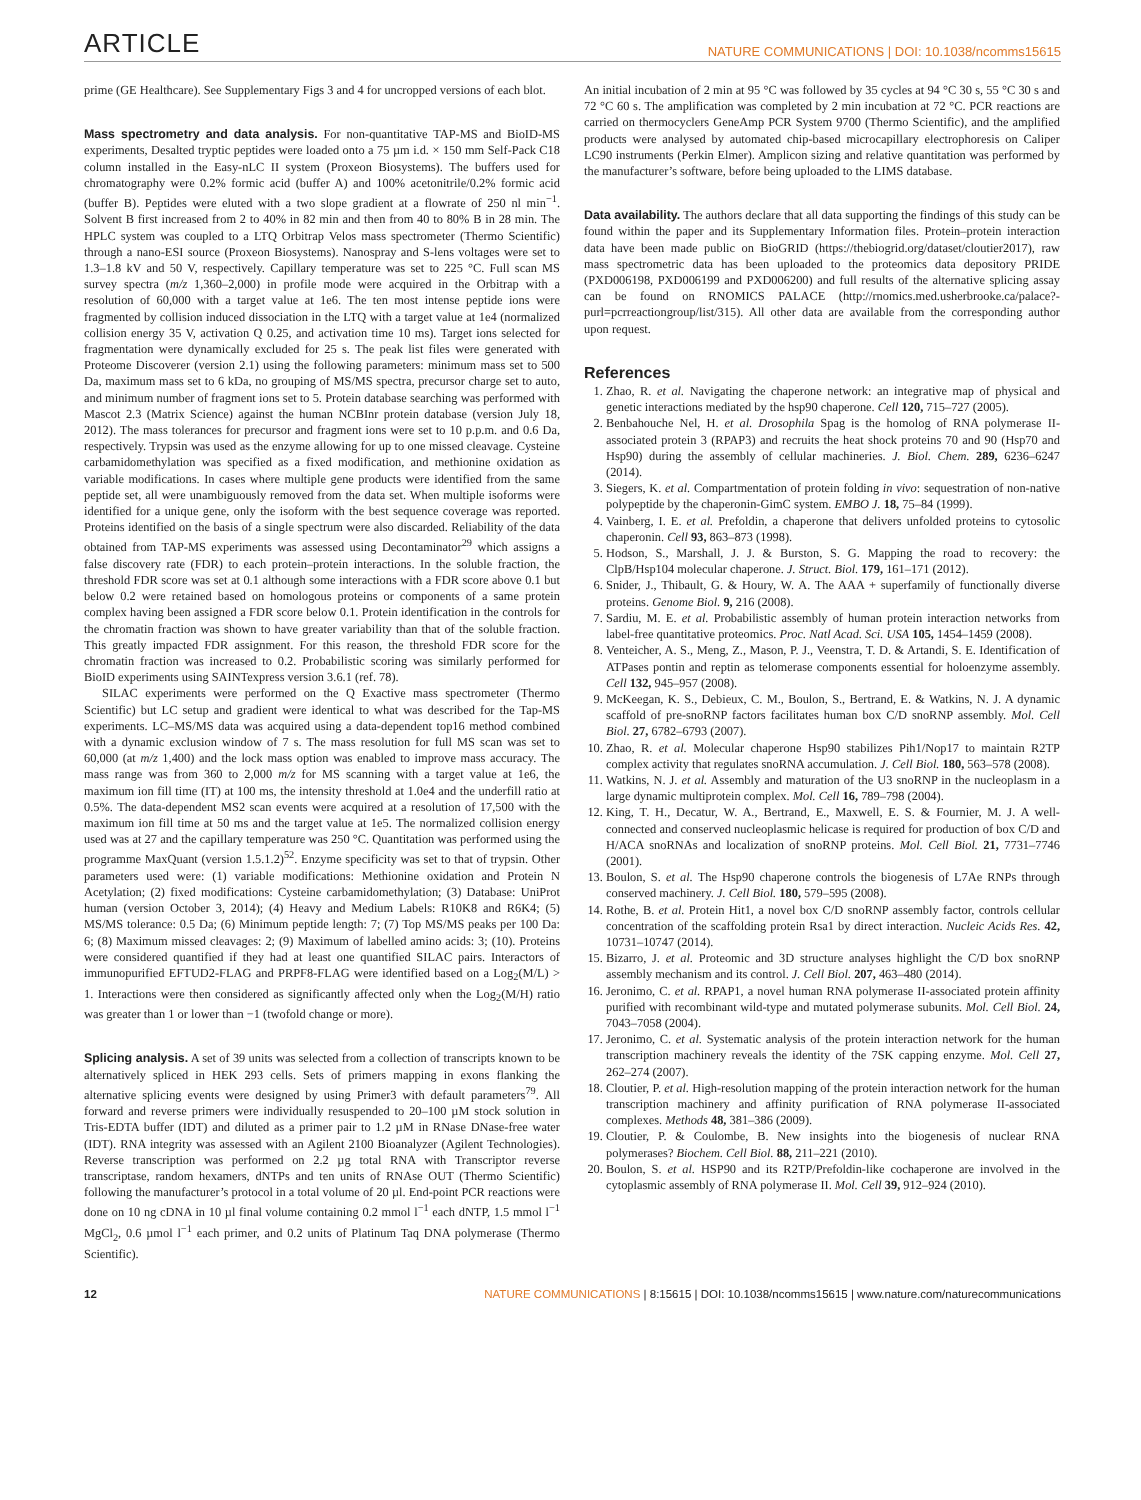ARTICLE NATURE COMMUNICATIONS | DOI: 10.1038/ncomms15615
prime (GE Healthcare). See Supplementary Figs 3 and 4 for uncropped versions of each blot.
Mass spectrometry and data analysis. For non-quantitative TAP-MS and BioID-MS experiments, Desalted tryptic peptides were loaded onto a 75 µm i.d. × 150 mm Self-Pack C18 column installed in the Easy-nLC II system (Proxeon Biosystems). The buffers used for chromatography were 0.2% formic acid (buffer A) and 100% acetonitrile/0.2% formic acid (buffer B). Peptides were eluted with a two slope gradient at a flowrate of 250 nl min<sup>−1</sup>. Solvent B first increased from 2 to 40% in 82 min and then from 40 to 80% B in 28 min. The HPLC system was coupled to a LTQ Orbitrap Velos mass spectrometer (Thermo Scientific) through a nano-ESI source (Proxeon Biosystems). Nanospray and S-lens voltages were set to 1.3–1.8 kV and 50 V, respectively. Capillary temperature was set to 225 °C. Full scan MS survey spectra (m/z 1,360–2,000) in profile mode were acquired in the Orbitrap with a resolution of 60,000 with a target value at 1e6. The ten most intense peptide ions were fragmented by collision induced dissociation in the LTQ with a target value at 1e4 (normalized collision energy 35 V, activation Q 0.25, and activation time 10 ms). Target ions selected for fragmentation were dynamically excluded for 25 s. The peak list files were generated with Proteome Discoverer (version 2.1) using the following parameters: minimum mass set to 500 Da, maximum mass set to 6 kDa, no grouping of MS/MS spectra, precursor charge set to auto, and minimum number of fragment ions set to 5. Protein database searching was performed with Mascot 2.3 (Matrix Science) against the human NCBInr protein database (version July 18, 2012). The mass tolerances for precursor and fragment ions were set to 10 p.p.m. and 0.6 Da, respectively. Trypsin was used as the enzyme allowing for up to one missed cleavage. Cysteine carbamidomethylation was specified as a fixed modification, and methionine oxidation as variable modifications. In cases where multiple gene products were identified from the same peptide set, all were unambiguously removed from the data set. When multiple isoforms were identified for a unique gene, only the isoform with the best sequence coverage was reported. Proteins identified on the basis of a single spectrum were also discarded. Reliability of the data obtained from TAP-MS experiments was assessed using Decontaminator<sup>29</sup> which assigns a false discovery rate (FDR) to each protein–protein interactions. In the soluble fraction, the threshold FDR score was set at 0.1 although some interactions with a FDR score above 0.1 but below 0.2 were retained based on homologous proteins or components of a same protein complex having been assigned a FDR score below 0.1. Protein identification in the controls for the chromatin fraction was shown to have greater variability than that of the soluble fraction. This greatly impacted FDR assignment. For this reason, the threshold FDR score for the chromatin fraction was increased to 0.2. Probabilistic scoring was similarly performed for BioID experiments using SAINTexpress version 3.6.1 (ref. 78).
SILAC experiments were performed on the Q Exactive mass spectrometer (Thermo Scientific) but LC setup and gradient were identical to what was described for the Tap-MS experiments. LC–MS/MS data was acquired using a data-dependent top16 method combined with a dynamic exclusion window of 7 s. The mass resolution for full MS scan was set to 60,000 (at m/z 1,400) and the lock mass option was enabled to improve mass accuracy. The mass range was from 360 to 2,000 m/z for MS scanning with a target value at 1e6, the maximum ion fill time (IT) at 100 ms, the intensity threshold at 1.0e4 and the underfill ratio at 0.5%. The data-dependent MS2 scan events were acquired at a resolution of 17,500 with the maximum ion fill time at 50 ms and the target value at 1e5. The normalized collision energy used was at 27 and the capillary temperature was 250 °C. Quantitation was performed using the programme MaxQuant (version 1.5.1.2)<sup>52</sup>. Enzyme specificity was set to that of trypsin. Other parameters used were: (1) variable modifications: Methionine oxidation and Protein N Acetylation; (2) fixed modifications: Cysteine carbamidomethylation; (3) Database: UniProt human (version October 3, 2014); (4) Heavy and Medium Labels: R10K8 and R6K4; (5) MS/MS tolerance: 0.5 Da; (6) Minimum peptide length: 7; (7) Top MS/MS peaks per 100 Da: 6; (8) Maximum missed cleavages: 2; (9) Maximum of labelled amino acids: 3; (10). Proteins were considered quantified if they had at least one quantified SILAC pairs. Interactors of immunopurified EFTUD2-FLAG and PRPF8-FLAG were identified based on a Log<sub>2</sub>(M/L) > 1. Interactions were then considered as significantly affected only when the Log<sub>2</sub>(M/H) ratio was greater than 1 or lower than −1 (twofold change or more).
Splicing analysis. A set of 39 units was selected from a collection of transcripts known to be alternatively spliced in HEK 293 cells. Sets of primers mapping in exons flanking the alternative splicing events were designed by using Primer3 with default parameters<sup>79</sup>. All forward and reverse primers were individually resuspended to 20–100 µM stock solution in Tris-EDTA buffer (IDT) and diluted as a primer pair to 1.2 µM in RNase DNase-free water (IDT). RNA integrity was assessed with an Agilent 2100 Bioanalyzer (Agilent Technologies). Reverse transcription was performed on 2.2 µg total RNA with Transcriptor reverse transcriptase, random hexamers, dNTPs and ten units of RNAse OUT (Thermo Scientific) following the manufacturer’s protocol in a total volume of 20 µl. End-point PCR reactions were done on 10 ng cDNA in 10 µl final volume containing 0.2 mmol l<sup>−1</sup> each dNTP, 1.5 mmol l<sup>−1</sup> MgCl<sub>2</sub>, 0.6 µmol l<sup>−1</sup> each primer, and 0.2 units of Platinum Taq DNA polymerase (Thermo Scientific).
An initial incubation of 2 min at 95 °C was followed by 35 cycles at 94 °C 30 s, 55 °C 30 s and 72 °C 60 s. The amplification was completed by 2 min incubation at 72 °C. PCR reactions are carried on thermocyclers GeneAmp PCR System 9700 (Thermo Scientific), and the amplified products were analysed by automated chip-based microcapillary electrophoresis on Caliper LC90 instruments (Perkin Elmer). Amplicon sizing and relative quantitation was performed by the manufacturer’s software, before being uploaded to the LIMS database.
Data availability. The authors declare that all data supporting the findings of this study can be found within the paper and its Supplementary Information files. Protein–protein interaction data have been made public on BioGRID (https://thebiogrid.org/dataset/cloutier2017), raw mass spectrometric data has been uploaded to the proteomics data depository PRIDE (PXD006198, PXD006199 and PXD006200) and full results of the alternative splicing assay can be found on RNOMICS PALACE (http://rnomics.med.usherbrooke.ca/palace?-purl=pcrreactiongroup/list/315). All other data are available from the corresponding author upon request.
References
1. Zhao, R. et al. Navigating the chaperone network: an integrative map of physical and genetic interactions mediated by the hsp90 chaperone. Cell 120, 715–727 (2005).
2. Benbahouche Nel, H. et al. Drosophila Spag is the homolog of RNA polymerase II-associated protein 3 (RPAP3) and recruits the heat shock proteins 70 and 90 (Hsp70 and Hsp90) during the assembly of cellular machineries. J. Biol. Chem. 289, 6236–6247 (2014).
3. Siegers, K. et al. Compartmentation of protein folding in vivo: sequestration of non-native polypeptide by the chaperonin-GimC system. EMBO J. 18, 75–84 (1999).
4. Vainberg, I. E. et al. Prefoldin, a chaperone that delivers unfolded proteins to cytosolic chaperonin. Cell 93, 863–873 (1998).
5. Hodson, S., Marshall, J. J. & Burston, S. G. Mapping the road to recovery: the ClpB/Hsp104 molecular chaperone. J. Struct. Biol. 179, 161–171 (2012).
6. Snider, J., Thibault, G. & Houry, W. A. The AAA + superfamily of functionally diverse proteins. Genome Biol. 9, 216 (2008).
7. Sardiu, M. E. et al. Probabilistic assembly of human protein interaction networks from label-free quantitative proteomics. Proc. Natl Acad. Sci. USA 105, 1454–1459 (2008).
8. Venteicher, A. S., Meng, Z., Mason, P. J., Veenstra, T. D. & Artandi, S. E. Identification of ATPases pontin and reptin as telomerase components essential for holoenzyme assembly. Cell 132, 945–957 (2008).
9. McKeegan, K. S., Debieux, C. M., Boulon, S., Bertrand, E. & Watkins, N. J. A dynamic scaffold of pre-snoRNP factors facilitates human box C/D snoRNP assembly. Mol. Cell Biol. 27, 6782–6793 (2007).
10. Zhao, R. et al. Molecular chaperone Hsp90 stabilizes Pih1/Nop17 to maintain R2TP complex activity that regulates snoRNA accumulation. J. Cell Biol. 180, 563–578 (2008).
11. Watkins, N. J. et al. Assembly and maturation of the U3 snoRNP in the nucleoplasm in a large dynamic multiprotein complex. Mol. Cell 16, 789–798 (2004).
12. King, T. H., Decatur, W. A., Bertrand, E., Maxwell, E. S. & Fournier, M. J. A well-connected and conserved nucleoplasmic helicase is required for production of box C/D and H/ACA snoRNAs and localization of snoRNP proteins. Mol. Cell Biol. 21, 7731–7746 (2001).
13. Boulon, S. et al. The Hsp90 chaperone controls the biogenesis of L7Ae RNPs through conserved machinery. J. Cell Biol. 180, 579–595 (2008).
14. Rothe, B. et al. Protein Hit1, a novel box C/D snoRNP assembly factor, controls cellular concentration of the scaffolding protein Rsa1 by direct interaction. Nucleic Acids Res. 42, 10731–10747 (2014).
15. Bizarro, J. et al. Proteomic and 3D structure analyses highlight the C/D box snoRNP assembly mechanism and its control. J. Cell Biol. 207, 463–480 (2014).
16. Jeronimo, C. et al. RPAP1, a novel human RNA polymerase II-associated protein affinity purified with recombinant wild-type and mutated polymerase subunits. Mol. Cell Biol. 24, 7043–7058 (2004).
17. Jeronimo, C. et al. Systematic analysis of the protein interaction network for the human transcription machinery reveals the identity of the 7SK capping enzyme. Mol. Cell 27, 262–274 (2007).
18. Cloutier, P. et al. High-resolution mapping of the protein interaction network for the human transcription machinery and affinity purification of RNA polymerase II-associated complexes. Methods 48, 381–386 (2009).
19. Cloutier, P. & Coulombe, B. New insights into the biogenesis of nuclear RNA polymerases? Biochem. Cell Biol. 88, 211–221 (2010).
20. Boulon, S. et al. HSP90 and its R2TP/Prefoldin-like cochaperone are involved in the cytoplasmic assembly of RNA polymerase II. Mol. Cell 39, 912–924 (2010).
12 NATURE COMMUNICATIONS | 8:15615 | DOI: 10.1038/ncomms15615 | www.nature.com/naturecommunications